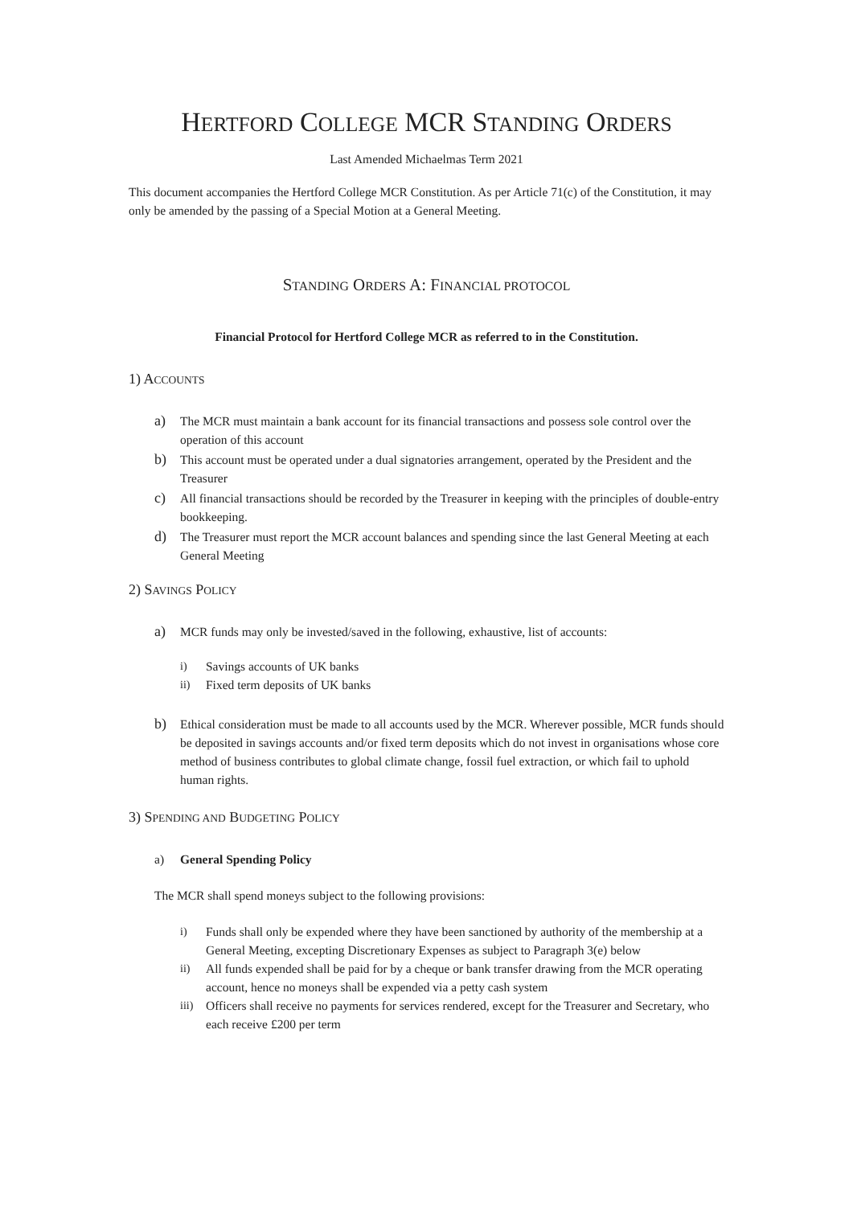HERTFORD COLLEGE MCR STANDING ORDERS
Last Amended Michaelmas Term 2021
This document accompanies the Hertford College MCR Constitution. As per Article 71(c) of the Constitution, it may only be amended by the passing of a Special Motion at a General Meeting.
STANDING ORDERS A: FINANCIAL PROTOCOL
Financial Protocol for Hertford College MCR as referred to in the Constitution.
1) ACCOUNTS
a)
The MCR must maintain a bank account for its financial transactions and possess sole control over the operation of this account
b)
This account must be operated under a dual signatories arrangement, operated by the President and the Treasurer
c)
All financial transactions should be recorded by the Treasurer in keeping with the principles of double-entry bookkeeping.
d)
The Treasurer must report the MCR account balances and spending since the last General Meeting at each General Meeting
2) SAVINGS POLICY
a)
MCR funds may only be invested/saved in the following, exhaustive, list of accounts:
i) Savings accounts of UK banks
ii) Fixed term deposits of UK banks
b)
Ethical consideration must be made to all accounts used by the MCR. Wherever possible, MCR funds should be deposited in savings accounts and/or fixed term deposits which do not invest in organisations whose core method of business contributes to global climate change, fossil fuel extraction, or which fail to uphold human rights.
3) SPENDING AND BUDGETING POLICY
a) General Spending Policy
The MCR shall spend moneys subject to the following provisions:
i) Funds shall only be expended where they have been sanctioned by authority of the membership at a General Meeting, excepting Discretionary Expenses as subject to Paragraph 3(e) below
ii) All funds expended shall be paid for by a cheque or bank transfer drawing from the MCR operating account, hence no moneys shall be expended via a petty cash system
iii)
Officers shall receive no payments for services rendered, except for the Treasurer and Secretary, who each receive £200 per term